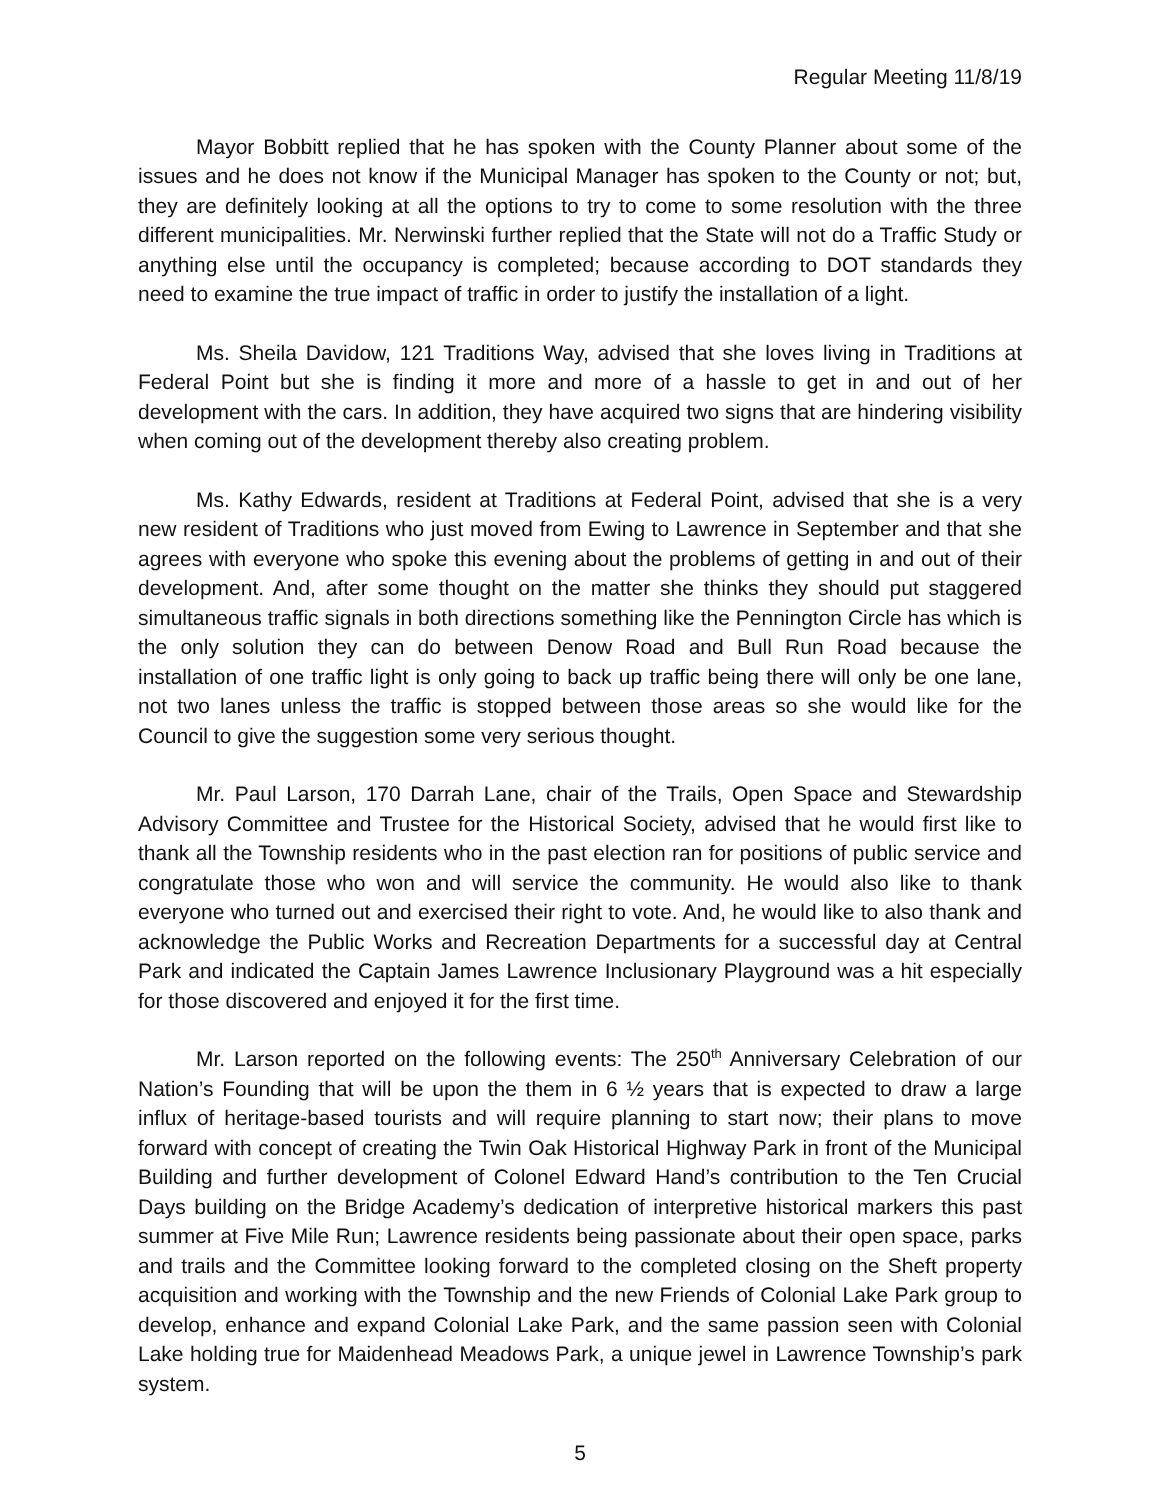Regular Meeting 11/8/19
Mayor Bobbitt replied that he has spoken with the County Planner about some of the issues and he does not know if the Municipal Manager has spoken to the County or not; but, they are definitely looking at all the options to try to come to some resolution with the three different municipalities. Mr. Nerwinski further replied that the State will not do a Traffic Study or anything else until the occupancy is completed; because according to DOT standards they need to examine the true impact of traffic in order to justify the installation of a light.
Ms. Sheila Davidow, 121 Traditions Way, advised that she loves living in Traditions at Federal Point but she is finding it more and more of a hassle to get in and out of her development with the cars. In addition, they have acquired two signs that are hindering visibility when coming out of the development thereby also creating problem.
Ms. Kathy Edwards, resident at Traditions at Federal Point, advised that she is a very new resident of Traditions who just moved from Ewing to Lawrence in September and that she agrees with everyone who spoke this evening about the problems of getting in and out of their development. And, after some thought on the matter she thinks they should put staggered simultaneous traffic signals in both directions something like the Pennington Circle has which is the only solution they can do between Denow Road and Bull Run Road because the installation of one traffic light is only going to back up traffic being there will only be one lane, not two lanes unless the traffic is stopped between those areas so she would like for the Council to give the suggestion some very serious thought.
Mr. Paul Larson, 170 Darrah Lane, chair of the Trails, Open Space and Stewardship Advisory Committee and Trustee for the Historical Society, advised that he would first like to thank all the Township residents who in the past election ran for positions of public service and congratulate those who won and will service the community. He would also like to thank everyone who turned out and exercised their right to vote. And, he would like to also thank and acknowledge the Public Works and Recreation Departments for a successful day at Central Park and indicated the Captain James Lawrence Inclusionary Playground was a hit especially for those discovered and enjoyed it for the first time.
Mr. Larson reported on the following events: The 250<sup>th</sup> Anniversary Celebration of our Nation’s Founding that will be upon the them in 6 ½ years that is expected to draw a large influx of heritage-based tourists and will require planning to start now; their plans to move forward with concept of creating the Twin Oak Historical Highway Park in front of the Municipal Building and further development of Colonel Edward Hand’s contribution to the Ten Crucial Days building on the Bridge Academy’s dedication of interpretive historical markers this past summer at Five Mile Run; Lawrence residents being passionate about their open space, parks and trails and the Committee looking forward to the completed closing on the Sheft property acquisition and working with the Township and the new Friends of Colonial Lake Park group to develop, enhance and expand Colonial Lake Park, and the same passion seen with Colonial Lake holding true for Maidenhead Meadows Park, a unique jewel in Lawrence Township’s park system.
5